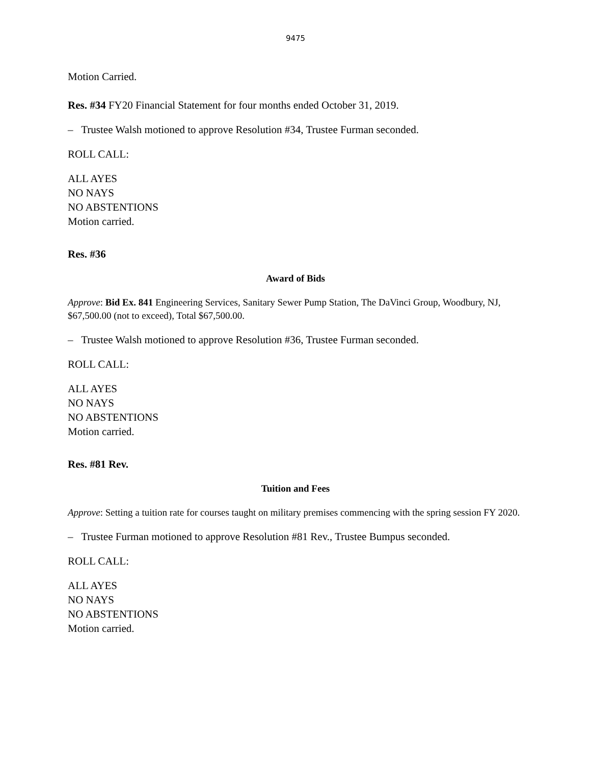9475
Motion Carried.
Res. #34 FY20 Financial Statement for four months ended October 31, 2019.
– Trustee Walsh motioned to approve Resolution #34, Trustee Furman seconded.
ROLL CALL:
ALL AYES
NO NAYS
NO ABSTENTIONS
Motion carried.
Res. #36
Award of Bids
Approve: Bid Ex. 841 Engineering Services, Sanitary Sewer Pump Station, The DaVinci Group, Woodbury, NJ, $67,500.00 (not to exceed), Total $67,500.00.
– Trustee Walsh motioned to approve Resolution #36, Trustee Furman seconded.
ROLL CALL:
ALL AYES
NO NAYS
NO ABSTENTIONS
Motion carried.
Res. #81 Rev.
Tuition and Fees
Approve: Setting a tuition rate for courses taught on military premises commencing with the spring session FY 2020.
– Trustee Furman motioned to approve Resolution #81 Rev., Trustee Bumpus seconded.
ROLL CALL:
ALL AYES
NO NAYS
NO ABSTENTIONS
Motion carried.